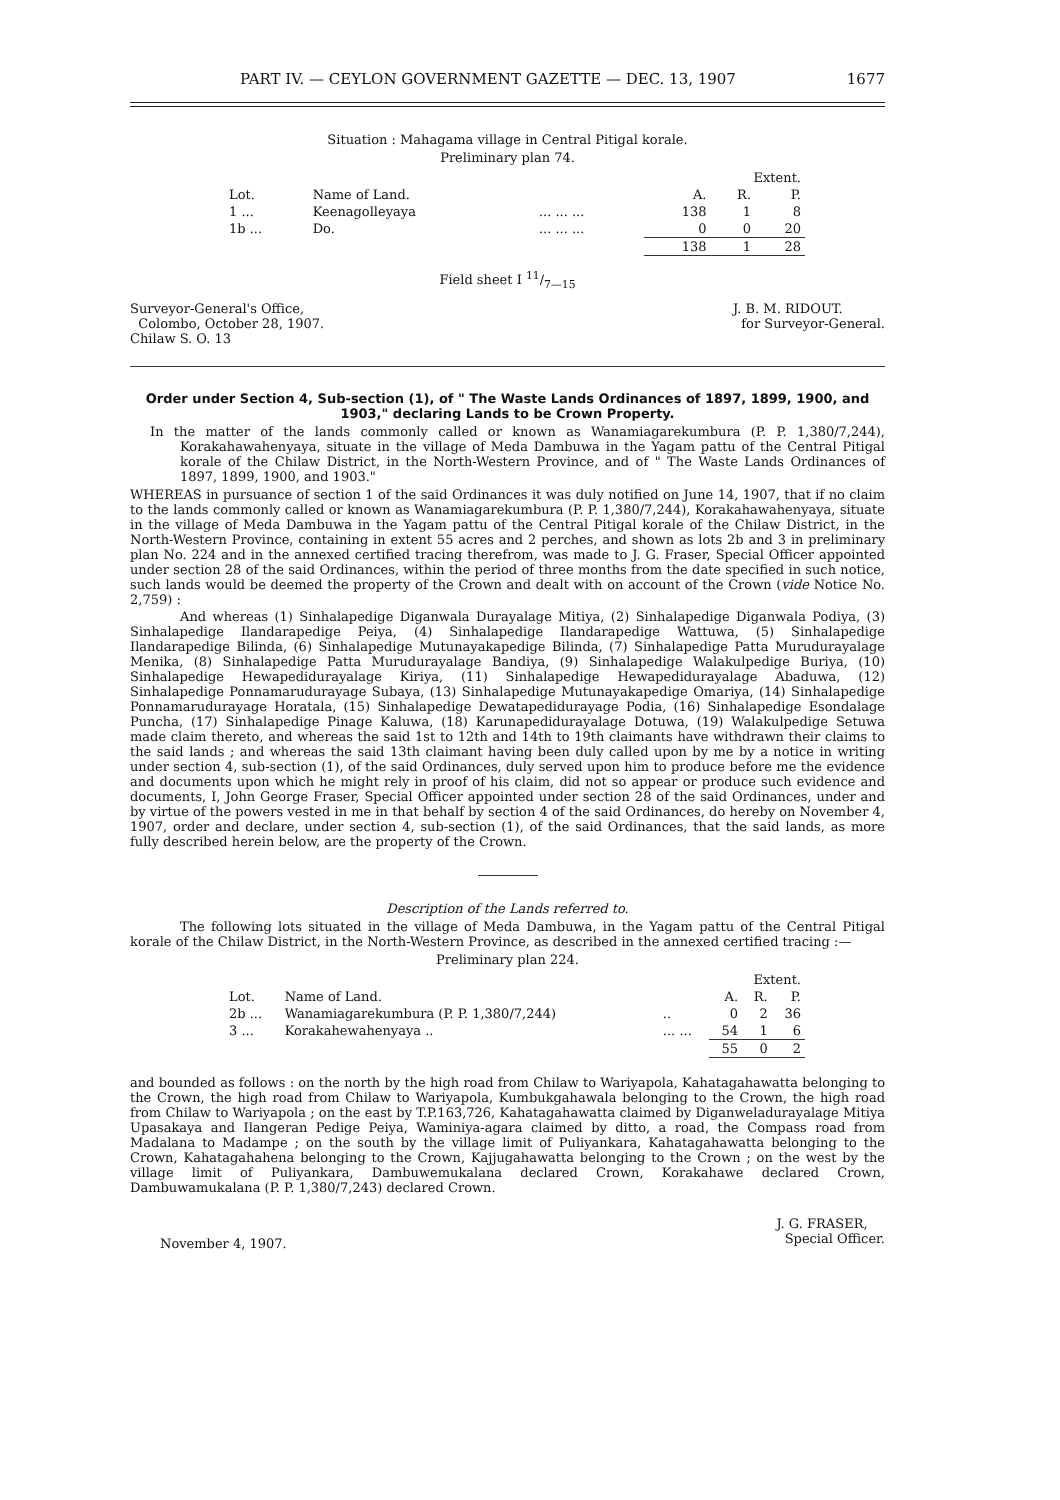PART IV. — CEYLON GOVERNMENT GAZETTE — DEC. 13, 1907 1677
Situation : Mahagama village in Central Pitigal korale.
Preliminary plan 74.
| | | | Extent. | | |
| Lot. | Name of Land. | | A. | R. | P. |
| 1 ... | Keenagolleyaya | ... ... ... | 138 | 1 | 8 |
| 1b ... | Do. | ... ... ... | 0 | 0 | 20 |
| | | | 138 | 1 | 28 |
Field sheet I 11/7—15
Surveyor-General's Office,
Colombo, October 28, 1907.
Chilaw S. O. 13
J. B. M. RIDOUT.
for Surveyor-General.
Order under Section 4, Sub-section (1), of " The Waste Lands Ordinances of 1897, 1899, 1900, and 1903," declaring Lands to be Crown Property.
In the matter of the lands commonly called or known as Wanamiagarekumbura (P. P. 1,380/7,244), Korakahawahenyaya, situate in the village of Meda Dambuwa in the Yagam pattu of the Central Pitigal korale of the Chilaw District, in the North-Western Province, and of " The Waste Lands Ordinances of 1897, 1899, 1900, and 1903."
WHEREAS in pursuance of section 1 of the said Ordinances it was duly notified on June 14, 1907, that if no claim to the lands commonly called or known as Wanamiagarekumbura (P. P. 1,380/7,244), Korakahawahenyaya, situate in the village of Meda Dambuwa in the Yagam pattu of the Central Pitigal korale of the Chilaw District, in the North-Western Province, containing in extent 55 acres and 2 perches, and shown as lots 2b and 3 in preliminary plan No. 224 and in the annexed certified tracing therefrom, was made to J. G. Fraser, Special Officer appointed under section 28 of the said Ordinances, within the period of three months from the date specified in such notice, such lands would be deemed the property of the Crown and dealt with on account of the Crown (vide Notice No. 2,759) :
And whereas (1) Sinhalapedige Diganwala Durayalage Mitiya, (2) Sinhalapedige Diganwala Podiya, (3) Sinhalapedige Ilandarapedige Peiya, (4) Sinhalapedige Ilandarapedige Wattuwa, (5) Sinhalapedige Ilandarapedige Bilinda, (6) Sinhalapedige Mutunayakapedige Bilinda, (7) Sinhalapedige Patta Muruduraya­lage Menika, (8) Sinhalapedige Patta Muruduraya­lage Bandiya, (9) Sinhalapedige Walakulpedige Buriya, (10) Sinhalapedige Hewapediduraya­lage Kiriya, (11) Sinhalapedige Hewapediduraya­lage Abaduwa, (12) Sinhalapedige Ponnamaruduraya­ge Subaya, (13) Sinhalapedige Mutunayakapedige Omariya, (14) Sinhalapedige Ponnamaruduraya­ge Horatala, (15) Sinhalapedige Dewatapediduraya­ge Podia, (16) Sinhalapedige Esondalage Puncha, (17) Sinhalapedige Pinage Kaluwa, (18) Karunapediduraya­lage Dotuwa, (19) Walakulpedige Setuwa made claim thereto, and whereas the said 1st to 12th and 14th to 19th claimants have withdrawn their claims to the said lands ; and whereas the said 13th claimant having been duly called upon by me by a notice in writing under section 4, sub-section (1), of the said Ordinances, duly served upon him to produce before me the evidence and documents upon which he might rely in proof of his claim, did not so appear or produce such evidence and documents, I, John George Fraser, Special Officer appointed under section 28 of the said Ordinances, under and by virtue of the powers vested in me in that behalf by section 4 of the said Ordinances, do hereby on November 4, 1907, order and declare, under section 4, sub-section (1), of the said Ordinances, that the said lands, as more fully described herein below, are the property of the Crown.
Description of the Lands referred to.
The following lots situated in the village of Meda Dambuwa, in the Yagam pattu of the Central Pitigal korale of the Chilaw District, in the North-Western Province, as described in the annexed certified tracing :—
Preliminary plan 224.
| | | | Extent. | | |
| Lot. | Name of Land. | | A. | R. | P. |
| 2b ... | Wanamiagarekumbura (P. P. 1,380/7,244) | .. | 0 | 2 | 36 |
| 3 ... | Korakahewahenyaya .. | ... ... | 54 | 1 | 6 |
| | | | 55 | 0 | 2 |
and bounded as follows : on the north by the high road from Chilaw to Wariyapola, Kahatagahawatta belonging to the Crown, the high road from Chilaw to Wariyapola, Kumbukgahawala belonging to the Crown, the high road from Chilaw to Wariyapola ; on the east by T.P.163,726, Kahatagahawatta claimed by Diganweladurayalage Mitiya Upasakaya and Ilangeran Pedige Peiya, Waminiya-agara claimed by ditto, a road, the Compass road from Madalana to Madampe ; on the south by the village limit of Puliyankara, Kahatagahawatta belonging to the Crown, Kahatagahahena belonging to the Crown, Kajjugahawatta belonging to the Crown ; on the west by the village limit of Puliyankara, Dambuwemukalana declared Crown, Korakahawe declared Crown, Dambuwamukalana (P. P. 1,380/7,243) declared Crown.
November 4, 1907.
J. G. FRASER,
Special Officer.